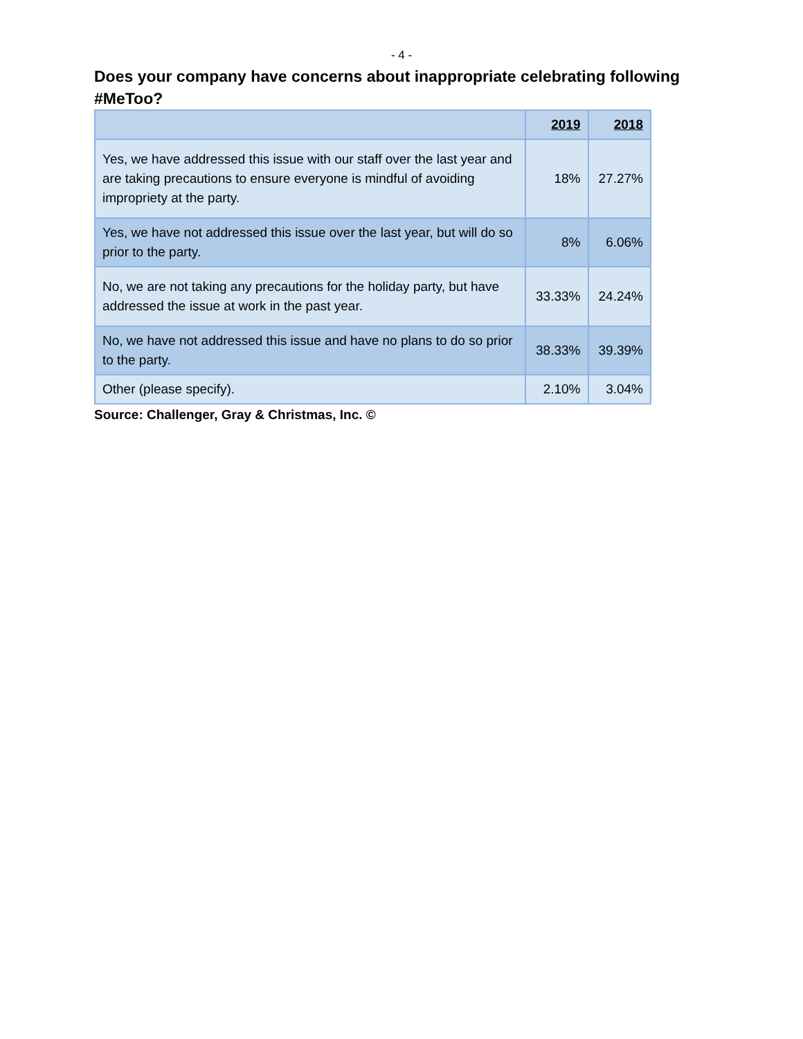- 4 -
Does your company have concerns about inappropriate celebrating following #MeToo?
| | 2019 | 2018 |
| --- | --- | --- |
| Yes, we have addressed this issue with our staff over the last year and are taking precautions to ensure everyone is mindful of avoiding impropriety at the party. | 18% | 27.27% |
| Yes, we have not addressed this issue over the last year, but will do so prior to the party. | 8% | 6.06% |
| No, we are not taking any precautions for the holiday party, but have addressed the issue at work in the past year. | 33.33% | 24.24% |
| No, we have not addressed this issue and have no plans to do so prior to the party. | 38.33% | 39.39% |
| Other (please specify). | 2.10% | 3.04% |
Source: Challenger, Gray & Christmas, Inc. ©